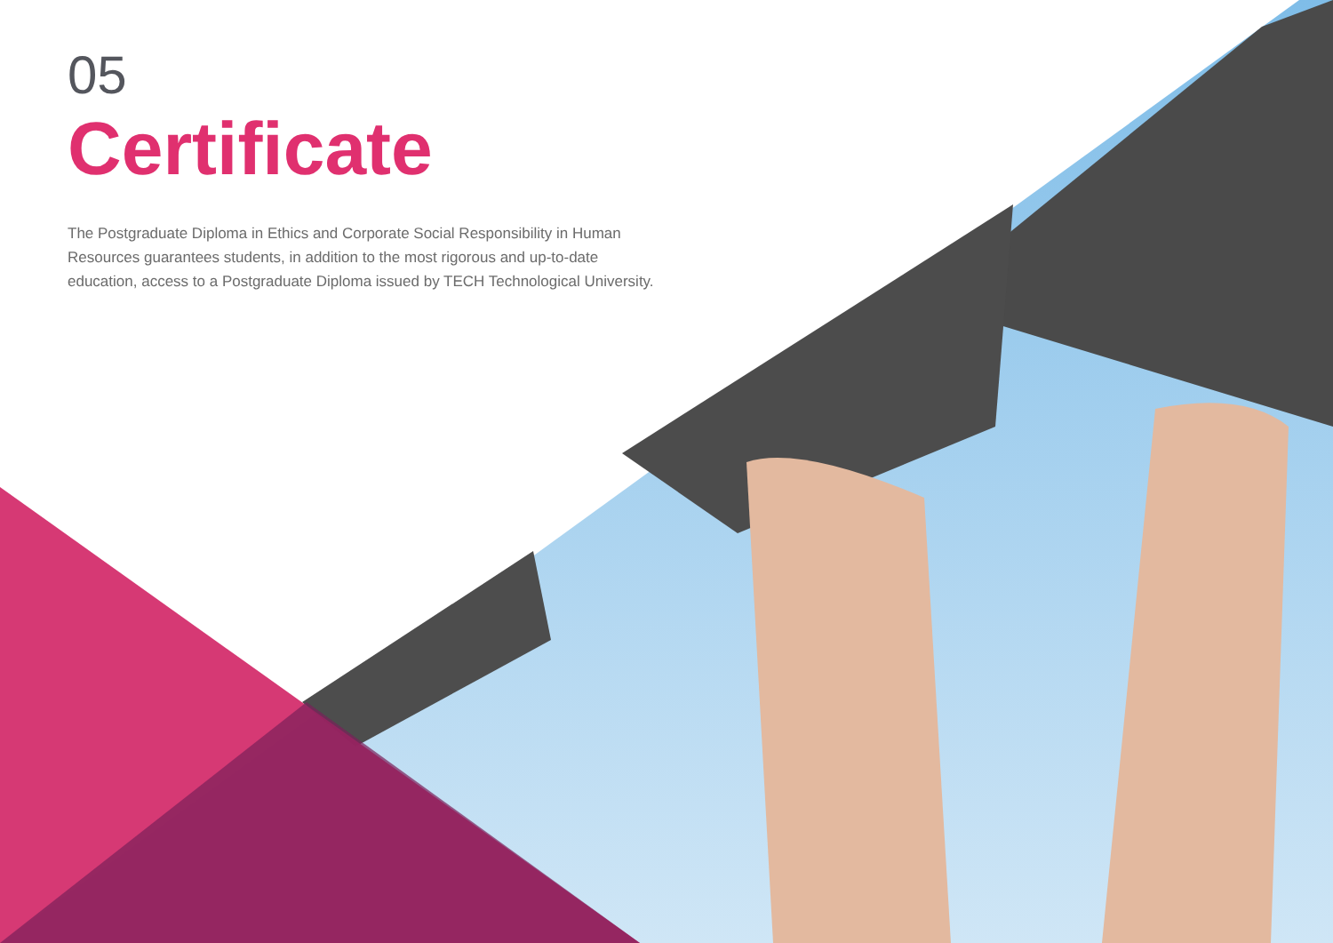05
Certificate
The Postgraduate Diploma in Ethics and Corporate Social Responsibility in Human Resources guarantees students, in addition to the most rigorous and up-to-date education, access to a Postgraduate Diploma issued by TECH Technological University.